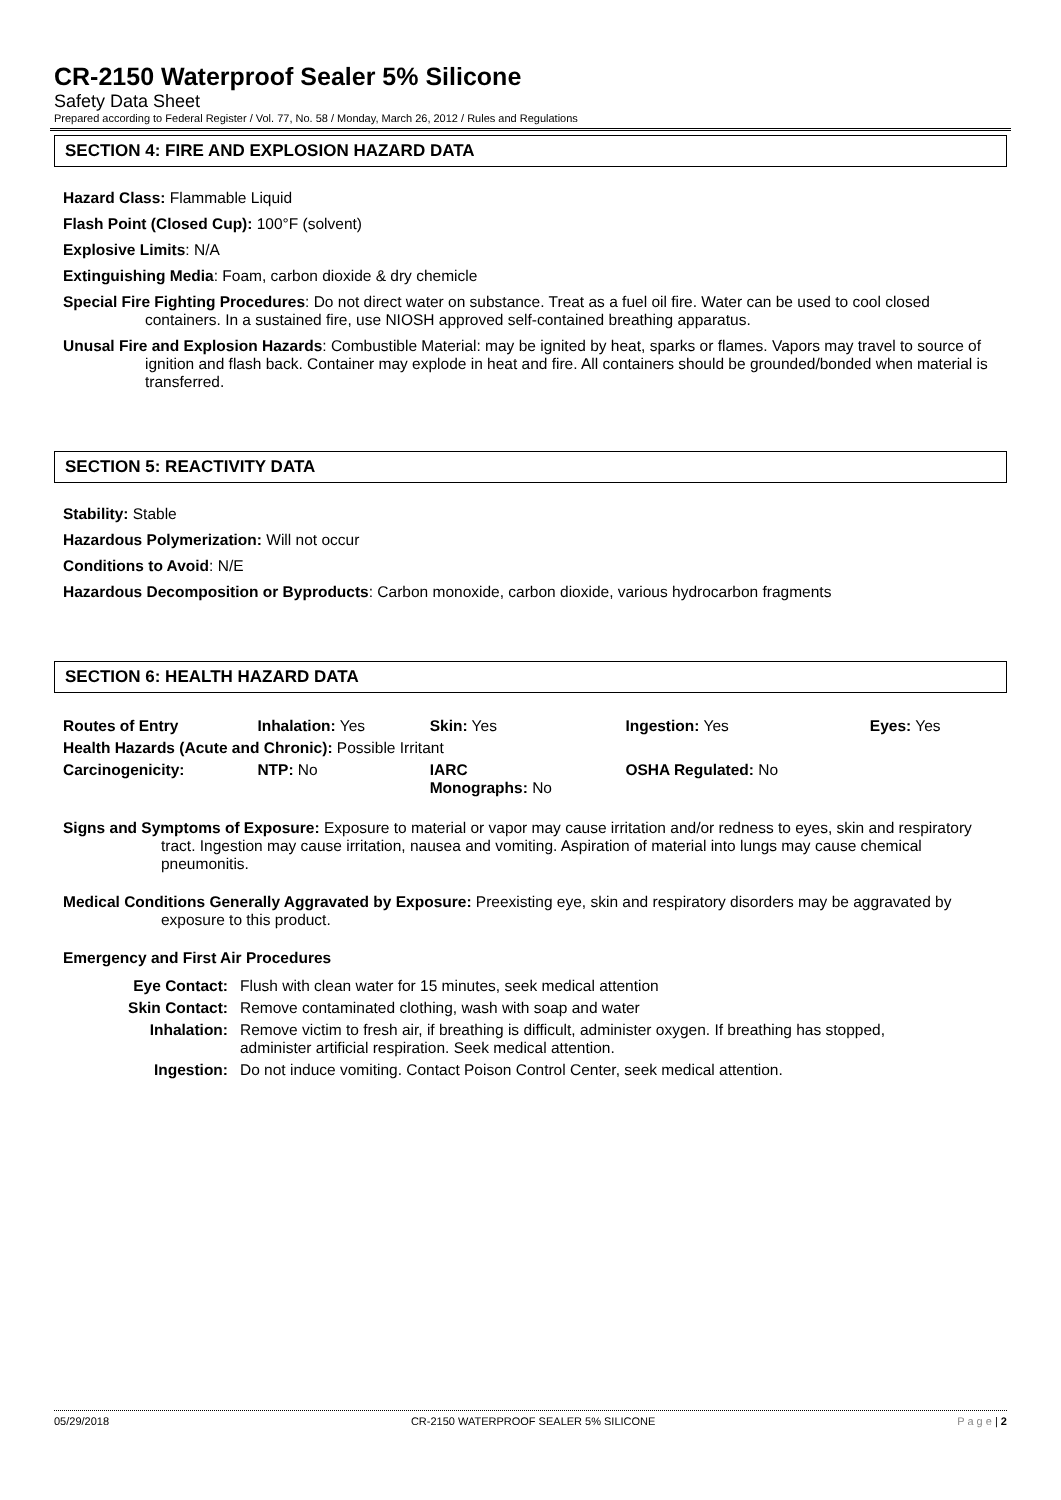CR-2150 Waterproof Sealer 5% Silicone
Safety Data Sheet
Prepared according to Federal Register / Vol. 77, No. 58 / Monday, March 26, 2012 / Rules and Regulations
SECTION 4: FIRE AND EXPLOSION HAZARD DATA
Hazard Class: Flammable Liquid
Flash Point (Closed Cup): 100°F (solvent)
Explosive Limits: N/A
Extinguishing Media: Foam, carbon dioxide & dry chemicle
Special Fire Fighting Procedures: Do not direct water on substance. Treat as a fuel oil fire. Water can be used to cool closed containers. In a sustained fire, use NIOSH approved self-contained breathing apparatus.
Unusal Fire and Explosion Hazards: Combustible Material: may be ignited by heat, sparks or flames. Vapors may travel to source of ignition and flash back. Container may explode in heat and fire. All containers should be grounded/bonded when material is transferred.
SECTION 5: REACTIVITY DATA
Stability: Stable
Hazardous Polymerization: Will not occur
Conditions to Avoid: N/E
Hazardous Decomposition or Byproducts: Carbon monoxide, carbon dioxide, various hydrocarbon fragments
SECTION 6: HEALTH HAZARD DATA
| Routes of Entry | Inhalation: Yes | Skin: Yes | Ingestion: Yes | Eyes: Yes |
| Health Hazards (Acute and Chronic): Possible Irritant | | | | |
| Carcinogenicity: | NTP: No | IARC Monographs: No | OSHA Regulated: No | |
Signs and Symptoms of Exposure: Exposure to material or vapor may cause irritation and/or redness to eyes, skin and respiratory tract. Ingestion may cause irritation, nausea and vomiting. Aspiration of material into lungs may cause chemical pneumonitis.
Medical Conditions Generally Aggravated by Exposure: Preexisting eye, skin and respiratory disorders may be aggravated by exposure to this product.
Emergency and First Air Procedures
| Eye Contact: | Flush with clean water for 15 minutes, seek medical attention |
| Skin Contact: | Remove contaminated clothing, wash with soap and water |
| Inhalation: | Remove victim to fresh air, if breathing is difficult, administer oxygen. If breathing has stopped, administer artificial respiration. Seek medical attention. |
| Ingestion: | Do not induce vomiting. Contact Poison Control Center, seek medical attention. |
05/29/2018 CR-2150 WATERPROOF SEALER 5% SILICONE P a g e | 2